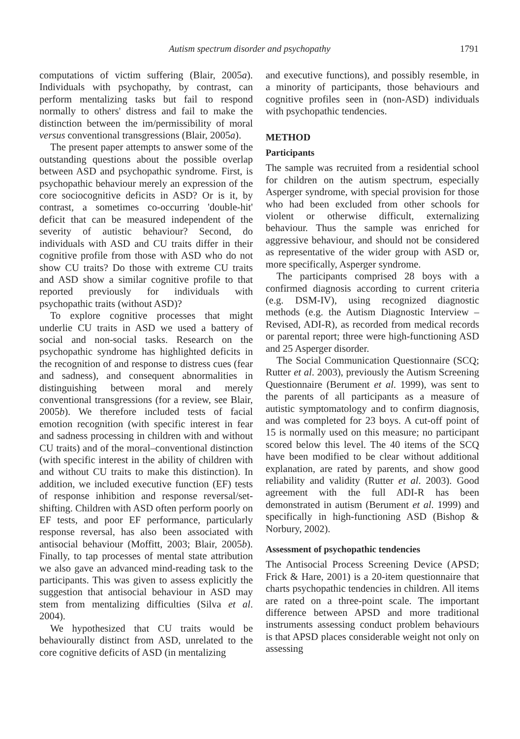Autism spectrum disorder and psychopathy 1791
computations of victim suffering (Blair, 2005a). Individuals with psychopathy, by contrast, can perform mentalizing tasks but fail to respond normally to others' distress and fail to make the distinction between the im/permissibility of moral versus conventional transgressions (Blair, 2005a).
The present paper attempts to answer some of the outstanding questions about the possible overlap between ASD and psychopathic syndrome. First, is psychopathic behaviour merely an expression of the core sociocognitive deficits in ASD? Or is it, by contrast, a sometimes co-occurring 'double-hit' deficit that can be measured independent of the severity of autistic behaviour? Second, do individuals with ASD and CU traits differ in their cognitive profile from those with ASD who do not show CU traits? Do those with extreme CU traits and ASD show a similar cognitive profile to that reported previously for individuals with psychopathic traits (without ASD)?
To explore cognitive processes that might underlie CU traits in ASD we used a battery of social and non-social tasks. Research on the psychopathic syndrome has highlighted deficits in the recognition of and response to distress cues (fear and sadness), and consequent abnormalities in distinguishing between moral and merely conventional transgressions (for a review, see Blair, 2005b). We therefore included tests of facial emotion recognition (with specific interest in fear and sadness processing in children with and without CU traits) and of the moral–conventional distinction (with specific interest in the ability of children with and without CU traits to make this distinction). In addition, we included executive function (EF) tests of response inhibition and response reversal/set-shifting. Children with ASD often perform poorly on EF tests, and poor EF performance, particularly response reversal, has also been associated with antisocial behaviour (Moffitt, 2003; Blair, 2005b). Finally, to tap processes of mental state attribution we also gave an advanced mind-reading task to the participants. This was given to assess explicitly the suggestion that antisocial behaviour in ASD may stem from mentalizing difficulties (Silva et al. 2004).
We hypothesized that CU traits would be behaviourally distinct from ASD, unrelated to the core cognitive deficits of ASD (in mentalizing
and executive functions), and possibly resemble, in a minority of participants, those behaviours and cognitive profiles seen in (non-ASD) individuals with psychopathic tendencies.
METHOD
Participants
The sample was recruited from a residential school for children on the autism spectrum, especially Asperger syndrome, with special provision for those who had been excluded from other schools for violent or otherwise difficult, externalizing behaviour. Thus the sample was enriched for aggressive behaviour, and should not be considered as representative of the wider group with ASD or, more specifically, Asperger syndrome.
The participants comprised 28 boys with a confirmed diagnosis according to current criteria (e.g. DSM-IV), using recognized diagnostic methods (e.g. the Autism Diagnostic Interview – Revised, ADI-R), as recorded from medical records or parental report; three were high-functioning ASD and 25 Asperger disorder.
The Social Communication Questionnaire (SCQ; Rutter et al. 2003), previously the Autism Screening Questionnaire (Berument et al. 1999), was sent to the parents of all participants as a measure of autistic symptomatology and to confirm diagnosis, and was completed for 23 boys. A cut-off point of 15 is normally used on this measure; no participant scored below this level. The 40 items of the SCQ have been modified to be clear without additional explanation, are rated by parents, and show good reliability and validity (Rutter et al. 2003). Good agreement with the full ADI-R has been demonstrated in autism (Berument et al. 1999) and specifically in high-functioning ASD (Bishop & Norbury, 2002).
Assessment of psychopathic tendencies
The Antisocial Process Screening Device (APSD; Frick & Hare, 2001) is a 20-item questionnaire that charts psychopathic tendencies in children. All items are rated on a three-point scale. The important difference between APSD and more traditional instruments assessing conduct problem behaviours is that APSD places considerable weight not only on assessing